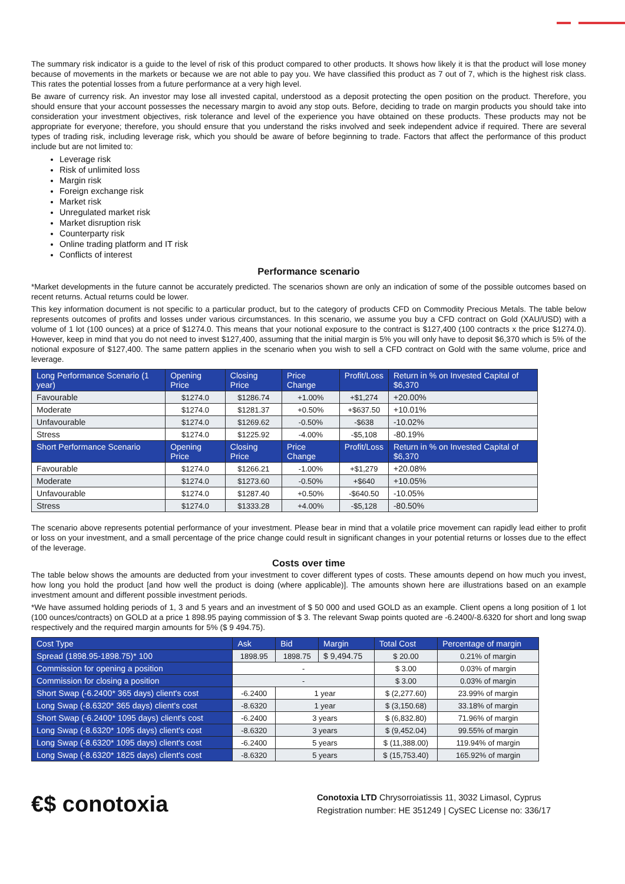The summary risk indicator is a guide to the level of risk of this product compared to other products. It shows how likely it is that the product will lose money because of movements in the markets or because we are not able to pay you. We have classified this product as 7 out of 7, which is the highest risk class. This rates the potential losses from a future performance at a very high level.
Be aware of currency risk. An investor may lose all invested capital, understood as a deposit protecting the open position on the product. Therefore, you should ensure that your account possesses the necessary margin to avoid any stop outs. Before, deciding to trade on margin products you should take into consideration your investment objectives, risk tolerance and level of the experience you have obtained on these products. These products may not be appropriate for everyone; therefore, you should ensure that you understand the risks involved and seek independent advice if required. There are several types of trading risk, including leverage risk, which you should be aware of before beginning to trade. Factors that affect the performance of this product include but are not limited to:
Leverage risk
Risk of unlimited loss
Margin risk
Foreign exchange risk
Market risk
Unregulated market risk
Market disruption risk
Counterparty risk
Online trading platform and IT risk
Conflicts of interest
Performance scenario
*Market developments in the future cannot be accurately predicted. The scenarios shown are only an indication of some of the possible outcomes based on recent returns. Actual returns could be lower.
This key information document is not specific to a particular product, but to the category of products CFD on Commodity Precious Metals. The table below represents outcomes of profits and losses under various circumstances. In this scenario, we assume you buy a CFD contract on Gold (XAU/USD) with a volume of 1 lot (100 ounces) at a price of $1274.0. This means that your notional exposure to the contract is $127,400 (100 contracts x the price $1274.0). However, keep in mind that you do not need to invest $127,400, assuming that the initial margin is 5% you will only have to deposit $6,370 which is 5% of the notional exposure of $127,400. The same pattern applies in the scenario when you wish to sell a CFD contract on Gold with the same volume, price and leverage.
| Long Performance Scenario (1 year) | Opening Price | Closing Price | Price Change | Profit/Loss | Return in % on Invested Capital of $6,370 |
| --- | --- | --- | --- | --- | --- |
| Favourable | $1274.0 | $1286.74 | +1.00% | +$1,274 | +20.00% |
| Moderate | $1274.0 | $1281.37 | +0.50% | +$637.50 | +10.01% |
| Unfavourable | $1274.0 | $1269.62 | -0.50% | -$638 | -10.02% |
| Stress | $1274.0 | $1225.92 | -4.00% | -$5,108 | -80.19% |
| Short Performance Scenario | Opening Price | Closing Price | Price Change | Profit/Loss | Return in % on Invested Capital of $6,370 |
| Favourable | $1274.0 | $1266.21 | -1.00% | +$1,279 | +20.08% |
| Moderate | $1274.0 | $1273.60 | -0.50% | +$640 | +10.05% |
| Unfavourable | $1274.0 | $1287.40 | +0.50% | -$640.50 | -10.05% |
| Stress | $1274.0 | $1333.28 | +4.00% | -$5,128 | -80.50% |
The scenario above represents potential performance of your investment. Please bear in mind that a volatile price movement can rapidly lead either to profit or loss on your investment, and a small percentage of the price change could result in significant changes in your potential returns or losses due to the effect of the leverage.
Costs over time
The table below shows the amounts are deducted from your investment to cover different types of costs. These amounts depend on how much you invest, how long you hold the product [and how well the product is doing (where applicable)]. The amounts shown here are illustrations based on an example investment amount and different possible investment periods.
*We have assumed holding periods of 1, 3 and 5 years and an investment of $ 50 000 and used GOLD as an example. Client opens a long position of 1 lot (100 ounces/contracts) on GOLD at a price 1 898.95 paying commission of $ 3. The relevant Swap points quoted are -6.2400/-8.6320 for short and long swap respectively and the required margin amounts for 5% ($ 9 494.75).
| Cost Type | Ask | Bid | Margin | Total Cost | Percentage of margin |
| --- | --- | --- | --- | --- | --- |
| Spread (1898.95-1898.75)* 100 | 1898.95 | 1898.75 | $ 9,494.75 | $ 20.00 | 0.21% of margin |
| Commission for opening a position | - | | | $ 3.00 | 0.03% of margin |
| Commission for closing a position | - | | | $ 3.00 | 0.03% of margin |
| Short Swap (-6.2400* 365 days) client's cost | -6.2400 | 1 year | | $ (2,277.60) | 23.99% of margin |
| Long Swap (-8.6320* 365 days) client's cost | -8.6320 | 1 year | | $ (3,150.68) | 33.18% of margin |
| Short Swap (-6.2400* 1095 days) client's cost | -6.2400 | 3 years | | $ (6,832.80) | 71.96% of margin |
| Long Swap (-8.6320* 1095 days) client's cost | -8.6320 | 3 years | | $ (9,452.04) | 99.55% of margin |
| Long Swap (-8.6320* 1095 days) client's cost | -6.2400 | 5 years | | $ (11,388.00) | 119.94% of margin |
| Long Swap (-8.6320* 1825 days) client's cost | -8.6320 | 5 years | | $ (15,753.40) | 165.92% of margin |
€$ conotoxia
Conotoxia LTD Chrysorroiatissis 11, 3032 Limasol, Cyprus
Registration number: HE 351249 | CySEC License no: 336/17